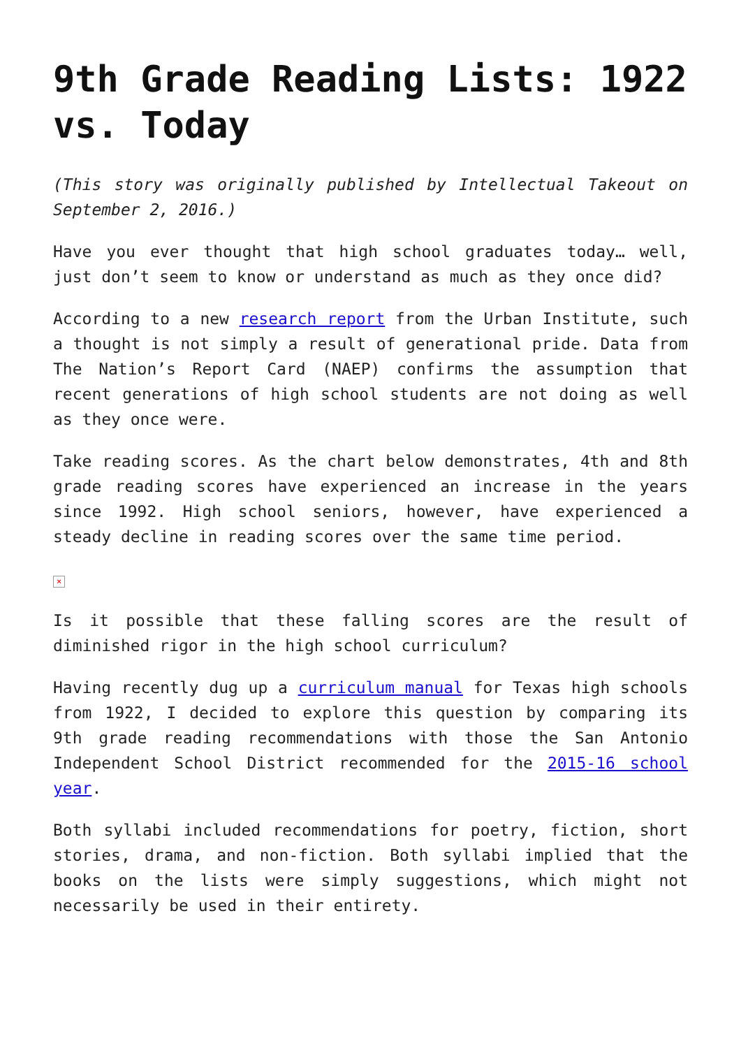9th Grade Reading Lists: 1922 vs. Today
(This story was originally published by Intellectual Takeout on September 2, 2016.)
Have you ever thought that high school graduates today… well, just don’t seem to know or understand as much as they once did?
According to a new research report from the Urban Institute, such a thought is not simply a result of generational pride. Data from The Nation’s Report Card (NAEP) confirms the assumption that recent generations of high school students are not doing as well as they once were.
Take reading scores. As the chart below demonstrates, 4th and 8th grade reading scores have experienced an increase in the years since 1992. High school seniors, however, have experienced a steady decline in reading scores over the same time period.
×
Is it possible that these falling scores are the result of diminished rigor in the high school curriculum?
Having recently dug up a curriculum manual for Texas high schools from 1922, I decided to explore this question by comparing its 9th grade reading recommendations with those the San Antonio Independent School District recommended for the 2015-16 school year.
Both syllabi included recommendations for poetry, fiction, short stories, drama, and non-fiction. Both syllabi implied that the books on the lists were simply suggestions, which might not necessarily be used in their entirety.